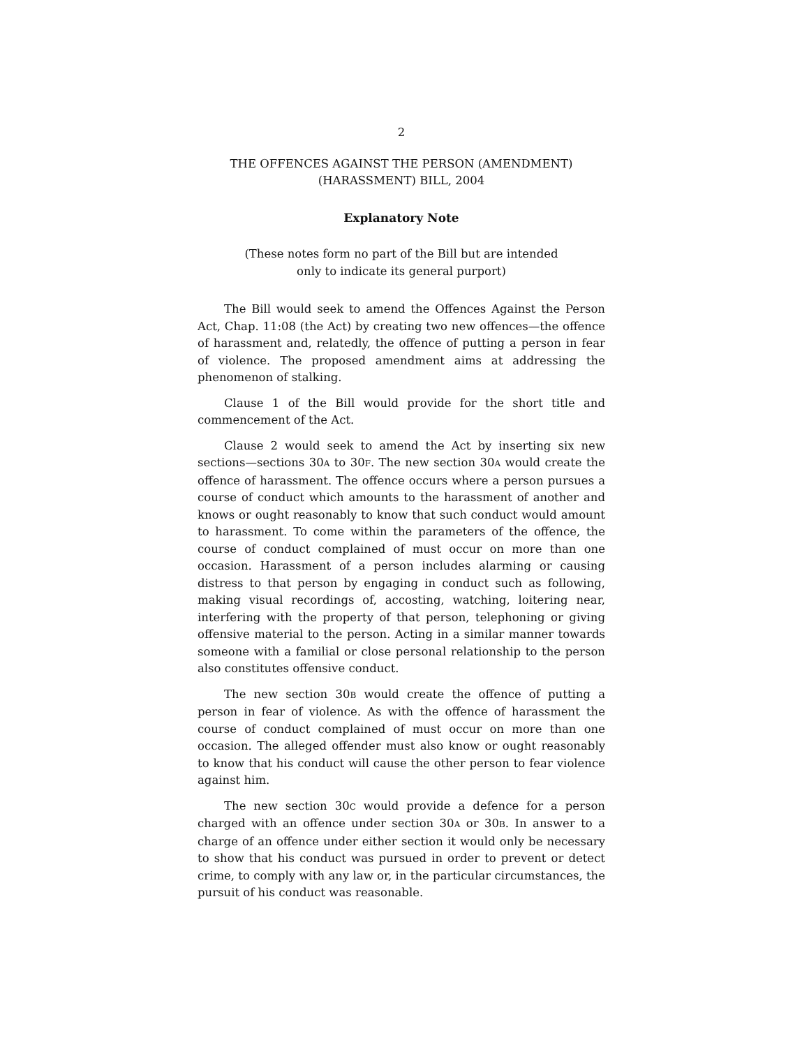2
THE OFFENCES AGAINST THE PERSON (AMENDMENT)
(HARASSMENT) BILL, 2004
Explanatory Note
(These notes form no part of the Bill but are intended
only to indicate its general purport)
The Bill would seek to amend the Offences Against the Person Act, Chap. 11:08 (the Act) by creating two new offences—the offence of harassment and, relatedly, the offence of putting a person in fear of violence. The proposed amendment aims at addressing the phenomenon of stalking.
Clause 1 of the Bill would provide for the short title and commencement of the Act.
Clause 2 would seek to amend the Act by inserting six new sections—sections 30A to 30F. The new section 30A would create the offence of harassment. The offence occurs where a person pursues a course of conduct which amounts to the harassment of another and knows or ought reasonably to know that such conduct would amount to harassment. To come within the parameters of the offence, the course of conduct complained of must occur on more than one occasion. Harassment of a person includes alarming or causing distress to that person by engaging in conduct such as following, making visual recordings of, accosting, watching, loitering near, interfering with the property of that person, telephoning or giving offensive material to the person. Acting in a similar manner towards someone with a familial or close personal relationship to the person also constitutes offensive conduct.
The new section 30B would create the offence of putting a person in fear of violence. As with the offence of harassment the course of conduct complained of must occur on more than one occasion. The alleged offender must also know or ought reasonably to know that his conduct will cause the other person to fear violence against him.
The new section 30C would provide a defence for a person charged with an offence under section 30A or 30B. In answer to a charge of an offence under either section it would only be necessary to show that his conduct was pursued in order to prevent or detect crime, to comply with any law or, in the particular circumstances, the pursuit of his conduct was reasonable.